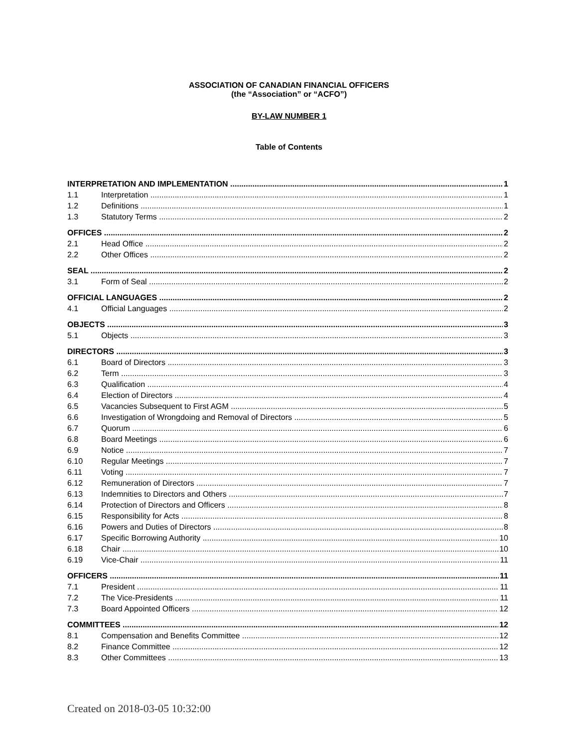ASSOCIATION OF CANADIAN FINANCIAL OFFICERS
(the “Association” or “ACFO”)
BY-LAW NUMBER 1
Table of Contents
INTERPRETATION AND IMPLEMENTATION 1
1.1 Interpretation 1
1.2 Definitions 1
1.3 Statutory Terms 2
OFFICES 2
2.1 Head Office 2
2.2 Other Offices 2
SEAL 2
3.1 Form of Seal 2
OFFICIAL LANGUAGES 2
4.1 Official Languages 2
OBJECTS 3
5.1 Objects 3
DIRECTORS 3
6.1 Board of Directors 3
6.2 Term 3
6.3 Qualification 4
6.4 Election of Directors 4
6.5 Vacancies Subsequent to First AGM 5
6.6 Investigation of Wrongdoing and Removal of Directors 5
6.7 Quorum 6
6.8 Board Meetings 6
6.9 Notice 7
6.10 Regular Meetings 7
6.11 Voting 7
6.12 Remuneration of Directors 7
6.13 Indemnities to Directors and Others 7
6.14 Protection of Directors and Officers 8
6.15 Responsibility for Acts 8
6.16 Powers and Duties of Directors 8
6.17 Specific Borrowing Authority 10
6.18 Chair 10
6.19 Vice-Chair 11
OFFICERS 11
7.1 President 11
7.2 The Vice-Presidents 11
7.3 Board Appointed Officers 12
COMMITTEES 12
8.1 Compensation and Benefits Committee 12
8.2 Finance Committee 12
8.3 Other Committees 13
Created on 2018-03-05 10:32:00